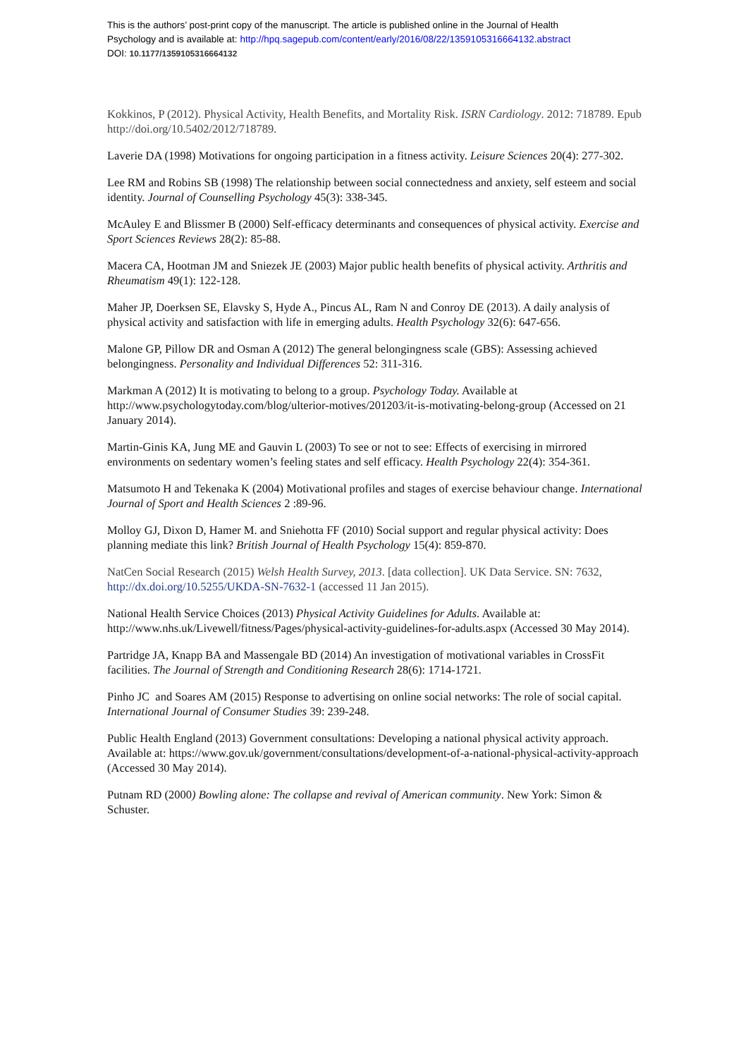This is the authors’ post-print copy of the manuscript. The article is published online in the Journal of Health
Psychology and is available at: http://hpq.sagepub.com/content/early/2016/08/22/1359105316664132.abstract
DOI: 10.1177/1359105316664132
Kokkinos, P (2012). Physical Activity, Health Benefits, and Mortality Risk. ISRN Cardiology. 2012: 718789. Epub http://doi.org/10.5402/2012/718789.
Laverie DA (1998) Motivations for ongoing participation in a fitness activity. Leisure Sciences 20(4): 277-302.
Lee RM and Robins SB (1998) The relationship between social connectedness and anxiety, self esteem and social identity. Journal of Counselling Psychology 45(3): 338-345.
McAuley E and Blissmer B (2000) Self-efficacy determinants and consequences of physical activity. Exercise and Sport Sciences Reviews 28(2): 85-88.
Macera CA, Hootman JM and Sniezek JE (2003) Major public health benefits of physical activity. Arthritis and Rheumatism 49(1): 122-128.
Maher JP, Doerksen SE, Elavsky S, Hyde A., Pincus AL, Ram N and Conroy DE (2013). A daily analysis of physical activity and satisfaction with life in emerging adults. Health Psychology 32(6): 647-656.
Malone GP, Pillow DR and Osman A (2012) The general belongingness scale (GBS): Assessing achieved belongingness. Personality and Individual Differences 52: 311-316.
Markman A (2012) It is motivating to belong to a group. Psychology Today. Available at http://www.psychologytoday.com/blog/ulterior-motives/201203/it-is-motivating-belong-group (Accessed on 21 January 2014).
Martin-Ginis KA, Jung ME and Gauvin L (2003) To see or not to see: Effects of exercising in mirrored environments on sedentary women’s feeling states and self efficacy. Health Psychology 22(4): 354-361.
Matsumoto H and Tekenaka K (2004) Motivational profiles and stages of exercise behaviour change. International Journal of Sport and Health Sciences 2 :89-96.
Molloy GJ, Dixon D, Hamer M. and Sniehotta FF (2010) Social support and regular physical activity: Does planning mediate this link? British Journal of Health Psychology 15(4): 859-870.
NatCen Social Research (2015) Welsh Health Survey, 2013. [data collection]. UK Data Service. SN: 7632, http://dx.doi.org/10.5255/UKDA-SN-7632-1 (accessed 11 Jan 2015).
National Health Service Choices (2013) Physical Activity Guidelines for Adults. Available at: http://www.nhs.uk/Livewell/fitness/Pages/physical-activity-guidelines-for-adults.aspx (Accessed 30 May 2014).
Partridge JA, Knapp BA and Massengale BD (2014) An investigation of motivational variables in CrossFit facilities. The Journal of Strength and Conditioning Research 28(6): 1714-1721.
Pinho JC and Soares AM (2015) Response to advertising on online social networks: The role of social capital. International Journal of Consumer Studies 39: 239-248.
Public Health England (2013) Government consultations: Developing a national physical activity approach. Available at: https://www.gov.uk/government/consultations/development-of-a-national-physical-activity-approach (Accessed 30 May 2014).
Putnam RD (2000) Bowling alone: The collapse and revival of American community. New York: Simon & Schuster.